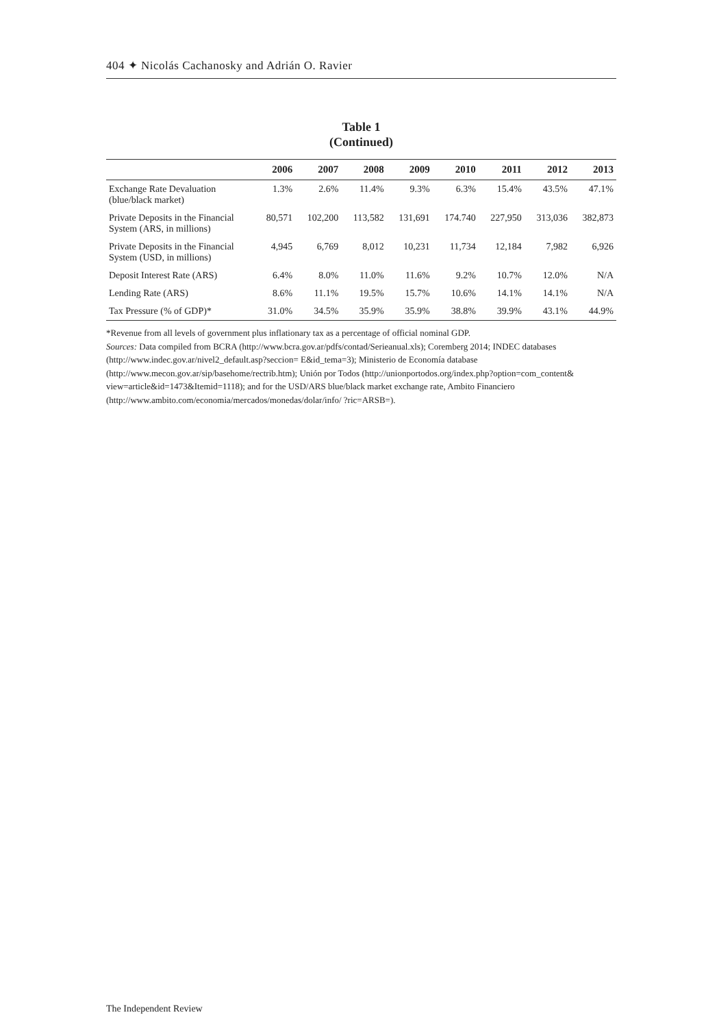404 ✦ Nicolás Cachanosky and Adrián O. Ravier
Table 1
(Continued)
| | 2006 | 2007 | 2008 | 2009 | 2010 | 2011 | 2012 | 2013 |
| --- | --- | --- | --- | --- | --- | --- | --- | --- |
| Exchange Rate Devaluation (blue/black market) | 1.3% | 2.6% | 11.4% | 9.3% | 6.3% | 15.4% | 43.5% | 47.1% |
| Private Deposits in the Financial System (ARS, in millions) | 80,571 | 102,200 | 113,582 | 131,691 | 174.740 | 227,950 | 313,036 | 382,873 |
| Private Deposits in the Financial System (USD, in millions) | 4,945 | 6,769 | 8,012 | 10,231 | 11,734 | 12,184 | 7,982 | 6,926 |
| Deposit Interest Rate (ARS) | 6.4% | 8.0% | 11.0% | 11.6% | 9.2% | 10.7% | 12.0% | N/A |
| Lending Rate (ARS) | 8.6% | 11.1% | 19.5% | 15.7% | 10.6% | 14.1% | 14.1% | N/A |
| Tax Pressure (% of GDP)* | 31.0% | 34.5% | 35.9% | 35.9% | 38.8% | 39.9% | 43.1% | 44.9% |
*Revenue from all levels of government plus inflationary tax as a percentage of official nominal GDP.
Sources: Data compiled from BCRA (http://www.bcra.gov.ar/pdfs/contad/Serieanual.xls); Coremberg 2014; INDEC databases (http://www.indec.gov.ar/nivel2_default.asp?seccion= E&id_tema=3); Ministerio de Economía database (http://www.mecon.gov.ar/sip/basehome/rectrib.htm); Unión por Todos (http://unionportodos.org/index.php?option=com_content& view=article&id=1473&Itemid=1118); and for the USD/ARS blue/black market exchange rate, Ambito Financiero (http://www.ambito.com/economia/mercados/monedas/dolar/info/ ?ric=ARSB=).
The Independent Review